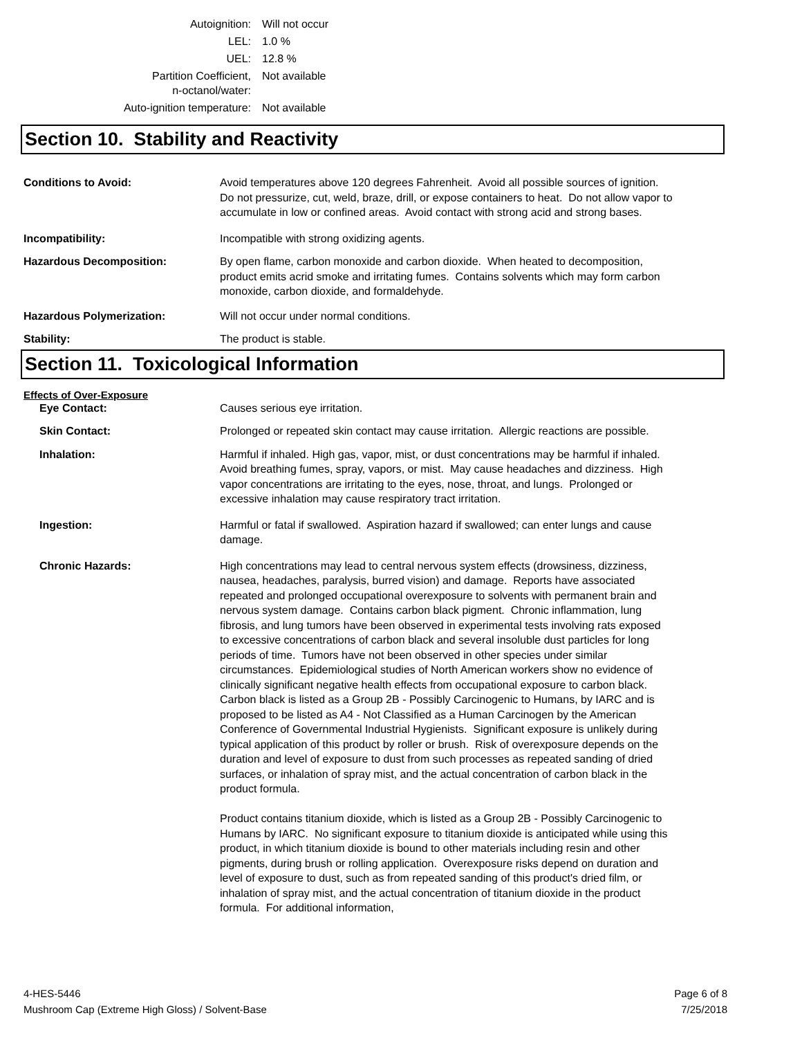| Autoignition: | Will not occur |
| LEL: | 1.0 % |
| UEL: | 12.8 % |
| Partition Coefficient, n-octanol/water: | Not available |
| Auto-ignition temperature: | Not available |
Section 10. Stability and Reactivity
Conditions to Avoid: Avoid temperatures above 120 degrees Fahrenheit. Avoid all possible sources of ignition. Do not pressurize, cut, weld, braze, drill, or expose containers to heat. Do not allow vapor to accumulate in low or confined areas. Avoid contact with strong acid and strong bases.
Incompatibility: Incompatible with strong oxidizing agents.
Hazardous Decomposition: By open flame, carbon monoxide and carbon dioxide. When heated to decomposition, product emits acrid smoke and irritating fumes. Contains solvents which may form carbon monoxide, carbon dioxide, and formaldehyde.
Hazardous Polymerization: Will not occur under normal conditions.
Stability: The product is stable.
Section 11. Toxicological Information
Effects of Over-Exposure
Eye Contact: Causes serious eye irritation.
Skin Contact: Prolonged or repeated skin contact may cause irritation. Allergic reactions are possible.
Inhalation: Harmful if inhaled. High gas, vapor, mist, or dust concentrations may be harmful if inhaled. Avoid breathing fumes, spray, vapors, or mist. May cause headaches and dizziness. High vapor concentrations are irritating to the eyes, nose, throat, and lungs. Prolonged or excessive inhalation may cause respiratory tract irritation.
Ingestion: Harmful or fatal if swallowed. Aspiration hazard if swallowed; can enter lungs and cause damage.
Chronic Hazards: High concentrations may lead to central nervous system effects (drowsiness, dizziness, nausea, headaches, paralysis, burred vision) and damage. Reports have associated repeated and prolonged occupational overexposure to solvents with permanent brain and nervous system damage. Contains carbon black pigment. Chronic inflammation, lung fibrosis, and lung tumors have been observed in experimental tests involving rats exposed to excessive concentrations of carbon black and several insoluble dust particles for long periods of time. Tumors have not been observed in other species under similar circumstances. Epidemiological studies of North American workers show no evidence of clinically significant negative health effects from occupational exposure to carbon black. Carbon black is listed as a Group 2B - Possibly Carcinogenic to Humans, by IARC and is proposed to be listed as A4 - Not Classified as a Human Carcinogen by the American Conference of Governmental Industrial Hygienists. Significant exposure is unlikely during typical application of this product by roller or brush. Risk of overexposure depends on the duration and level of exposure to dust from such processes as repeated sanding of dried surfaces, or inhalation of spray mist, and the actual concentration of carbon black in the product formula.
Product contains titanium dioxide, which is listed as a Group 2B - Possibly Carcinogenic to Humans by IARC. No significant exposure to titanium dioxide is anticipated while using this product, in which titanium dioxide is bound to other materials including resin and other pigments, during brush or rolling application. Overexposure risks depend on duration and level of exposure to dust, such as from repeated sanding of this product's dried film, or inhalation of spray mist, and the actual concentration of titanium dioxide in the product formula. For additional information,
4-HES-5446
Mushroom Cap (Extreme High Gloss) / Solvent-Base
Page 6 of 8
7/25/2018